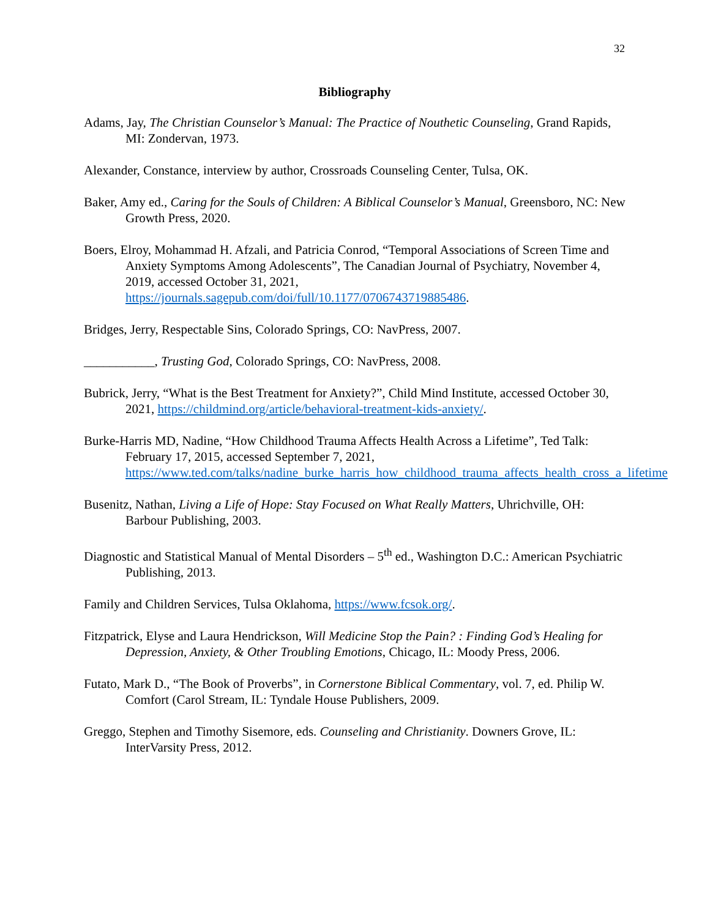32
Bibliography
Adams, Jay, The Christian Counselor’s Manual: The Practice of Nouthetic Counseling, Grand Rapids, MI: Zondervan, 1973.
Alexander, Constance, interview by author, Crossroads Counseling Center, Tulsa, OK.
Baker, Amy ed., Caring for the Souls of Children: A Biblical Counselor’s Manual, Greensboro, NC: New Growth Press, 2020.
Boers, Elroy, Mohammad H. Afzali, and Patricia Conrod, “Temporal Associations of Screen Time and Anxiety Symptoms Among Adolescents”, The Canadian Journal of Psychiatry, November 4, 2019, accessed October 31, 2021, https://journals.sagepub.com/doi/full/10.1177/0706743719885486.
Bridges, Jerry, Respectable Sins, Colorado Springs, CO: NavPress, 2007.
___________, Trusting God, Colorado Springs, CO: NavPress, 2008.
Bubrick, Jerry, “What is the Best Treatment for Anxiety?”, Child Mind Institute, accessed October 30, 2021, https://childmind.org/article/behavioral-treatment-kids-anxiety/.
Burke-Harris MD, Nadine, “How Childhood Trauma Affects Health Across a Lifetime”, Ted Talk: February 17, 2015, accessed September 7, 2021, https://www.ted.com/talks/nadine_burke_harris_how_childhood_trauma_affects_health_cross_a_lifetime
Busenitz, Nathan, Living a Life of Hope: Stay Focused on What Really Matters, Uhrichville, OH: Barbour Publishing, 2003.
Diagnostic and Statistical Manual of Mental Disorders – 5<sup>th</sup> ed., Washington D.C.: American Psychiatric Publishing, 2013.
Family and Children Services, Tulsa Oklahoma, https://www.fcsok.org/.
Fitzpatrick, Elyse and Laura Hendrickson, Will Medicine Stop the Pain? : Finding God’s Healing for Depression, Anxiety, & Other Troubling Emotions, Chicago, IL: Moody Press, 2006.
Futato, Mark D., “The Book of Proverbs”, in Cornerstone Biblical Commentary, vol. 7, ed. Philip W. Comfort (Carol Stream, IL: Tyndale House Publishers, 2009.
Greggo, Stephen and Timothy Sisemore, eds. Counseling and Christianity. Downers Grove, IL: InterVarsity Press, 2012.